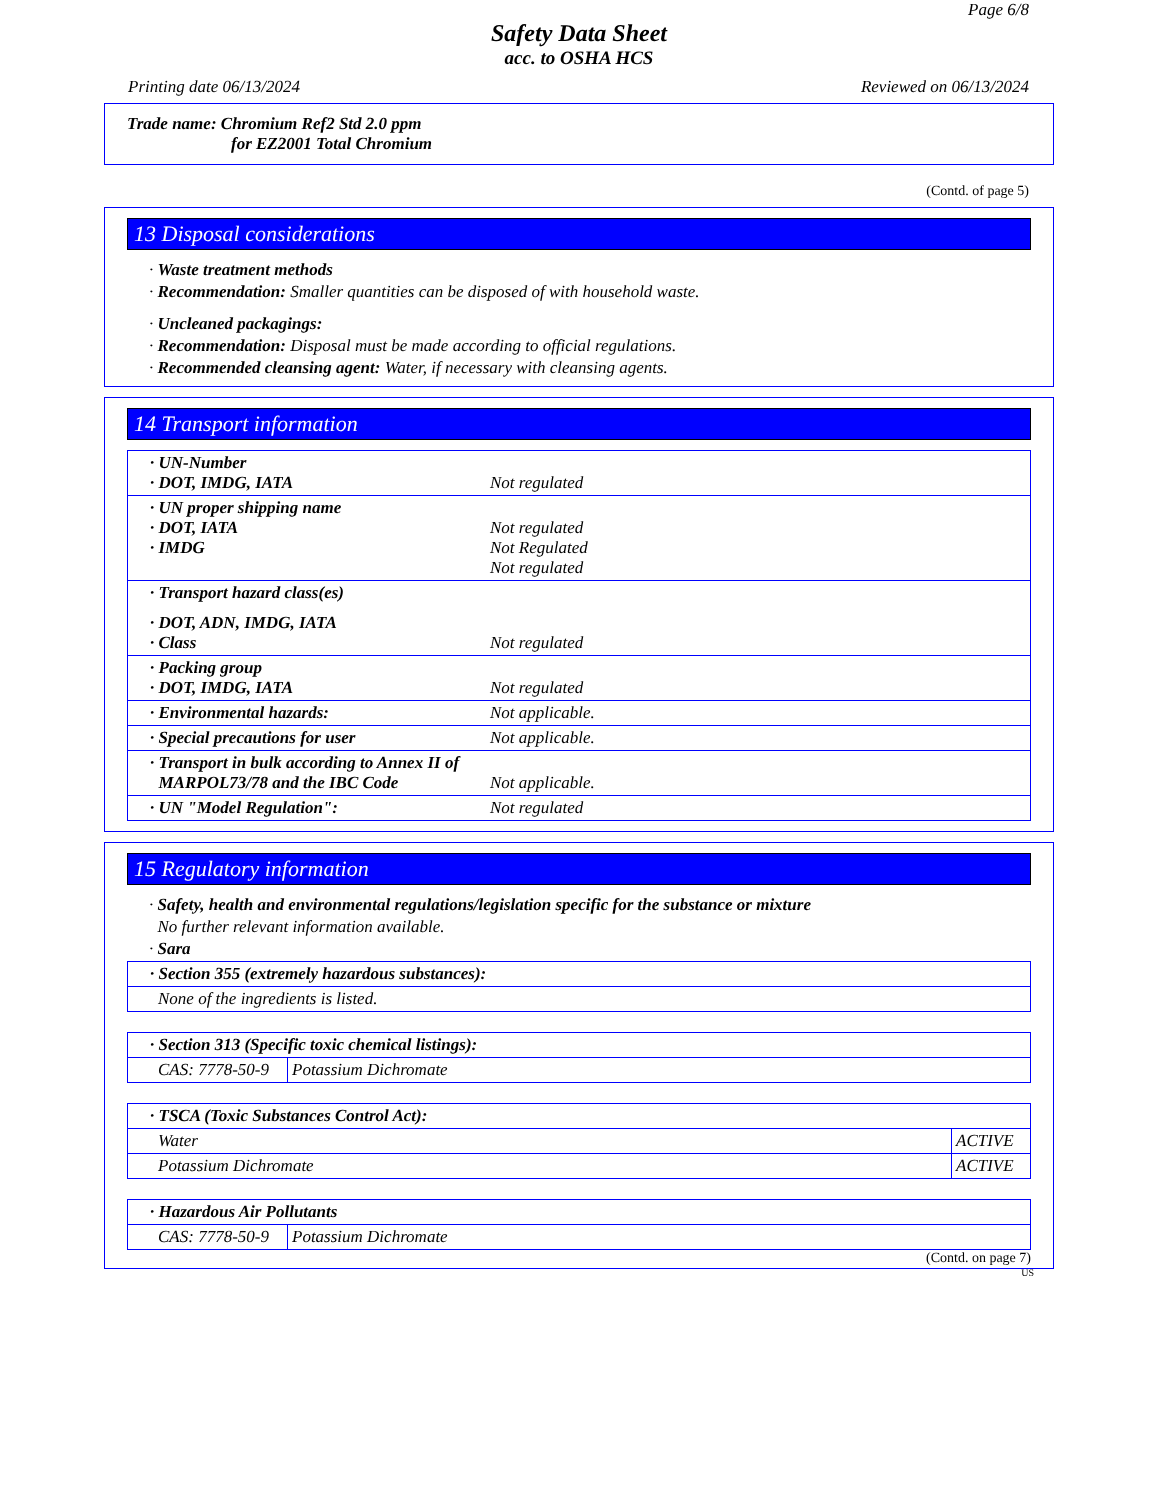Page 6/8
Safety Data Sheet
acc. to OSHA HCS
Printing date 06/13/2024 Reviewed on 06/13/2024
Trade name: Chromium Ref2 Std 2.0 ppm
for EZ2001 Total Chromium
(Contd. of page 5)
13 Disposal considerations
· Waste treatment methods
· Recommendation: Smaller quantities can be disposed of with household waste.
· Uncleaned packagings:
· Recommendation: Disposal must be made according to official regulations.
· Recommended cleansing agent: Water, if necessary with cleansing agents.
14 Transport information
| · UN-Number · DOT, IMDG, IATA Not regulated |
| · UN proper shipping name · DOT, IATA Not regulated · IMDG Not Regulated Not regulated |
| · Transport hazard class(es) · DOT, ADN, IMDG, IATA · Class Not regulated |
| · Packing group · DOT, IMDG, IATA Not regulated |
| · Environmental hazards: Not applicable. |
| · Special precautions for user Not applicable. |
| · Transport in bulk according to Annex II of MARPOL73/78 and the IBC Code Not applicable. |
| · UN "Model Regulation": Not regulated |
15 Regulatory information
· Safety, health and environmental regulations/legislation specific for the substance or mixture
No further relevant information available.
· Sara
| · Section 355 (extremely hazardous substances): |
| None of the ingredients is listed. |
| · Section 313 (Specific toxic chemical listings): | |
| CAS: 7778-50-9 | Potassium Dichromate |
| · TSCA (Toxic Substances Control Act): | |
| Water | ACTIVE |
| Potassium Dichromate | ACTIVE |
| · Hazardous Air Pollutants | |
| CAS: 7778-50-9 | Potassium Dichromate |
(Contd. on page 7)
US